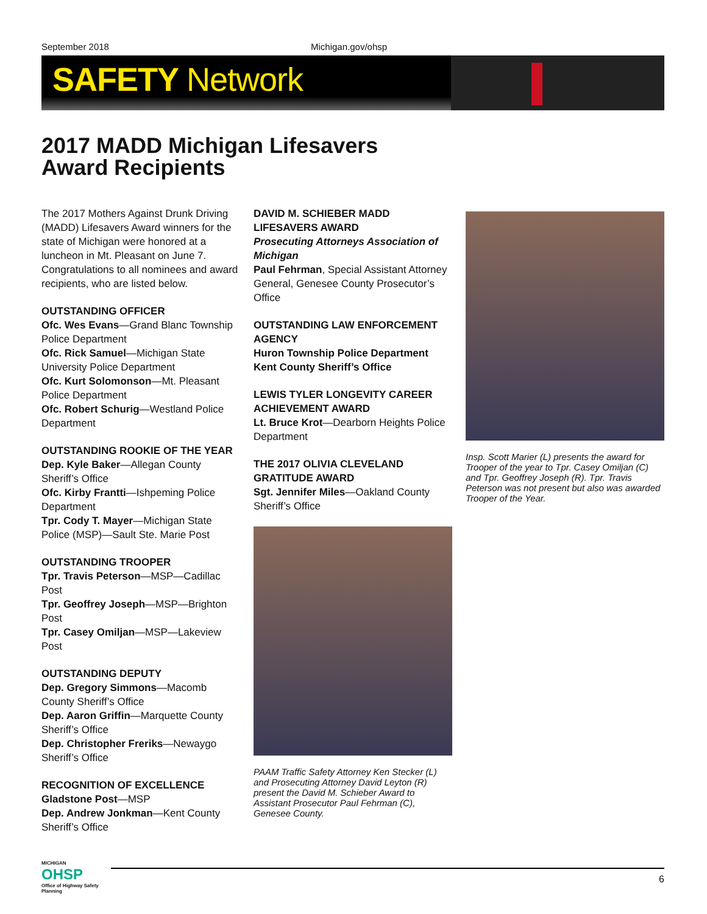September 2018 Michigan.gov/ohsp
SAFETY Network
2017 MADD Michigan Lifesavers
Award Recipients
The 2017 Mothers Against Drunk Driving (MADD) Lifesavers Award winners for the state of Michigan were honored at a luncheon in Mt. Pleasant on June 7. Congratulations to all nominees and award recipients, who are listed below.
OUTSTANDING OFFICER
Ofc. Wes Evans—Grand Blanc Township Police Department
Ofc. Rick Samuel—Michigan State University Police Department
Ofc. Kurt Solomonson—Mt. Pleasant Police Department
Ofc. Robert Schurig—Westland Police Department
OUTSTANDING ROOKIE OF THE YEAR
Dep. Kyle Baker—Allegan County Sheriff’s Office
Ofc. Kirby Frantti—Ishpeming Police Department
Tpr. Cody T. Mayer—Michigan State Police (MSP)—Sault Ste. Marie Post
OUTSTANDING TROOPER
Tpr. Travis Peterson—MSP—Cadillac Post
Tpr. Geoffrey Joseph—MSP—Brighton Post
Tpr. Casey Omiljan—MSP—Lakeview Post
OUTSTANDING DEPUTY
Dep. Gregory Simmons—Macomb County Sheriff’s Office
Dep. Aaron Griffin—Marquette County Sheriff’s Office
Dep. Christopher Freriks—Newaygo Sheriff’s Office
RECOGNITION OF EXCELLENCE
Gladstone Post—MSP
Dep. Andrew Jonkman—Kent County Sheriff’s Office
DAVID M. SCHIEBER MADD LIFESAVERS AWARD
Prosecuting Attorneys Association of Michigan
Paul Fehrman, Special Assistant Attorney General, Genesee County Prosecutor’s Office
OUTSTANDING LAW ENFORCEMENT AGENCY
Huron Township Police Department
Kent County Sheriff’s Office
LEWIS TYLER LONGEVITY CAREER ACHIEVEMENT AWARD
Lt. Bruce Krot—Dearborn Heights Police Department
THE 2017 OLIVIA CLEVELAND GRATITUDE AWARD
Sgt. Jennifer Miles—Oakland County Sheriff’s Office
PAAM Traffic Safety Attorney Ken Stecker (L) and Prosecuting Attorney David Leyton (R) present the David M. Schieber Award to Assistant Prosecutor Paul Fehrman (C), Genesee County.
Insp. Scott Marier (L) presents the award for Trooper of the year to Tpr. Casey Omiljan (C) and Tpr. Geoffrey Joseph (R). Tpr. Travis Peterson was not present but also was awarded Trooper of the Year.
MICHIGAN
OHSP
Office of Highway Safety Planning
6